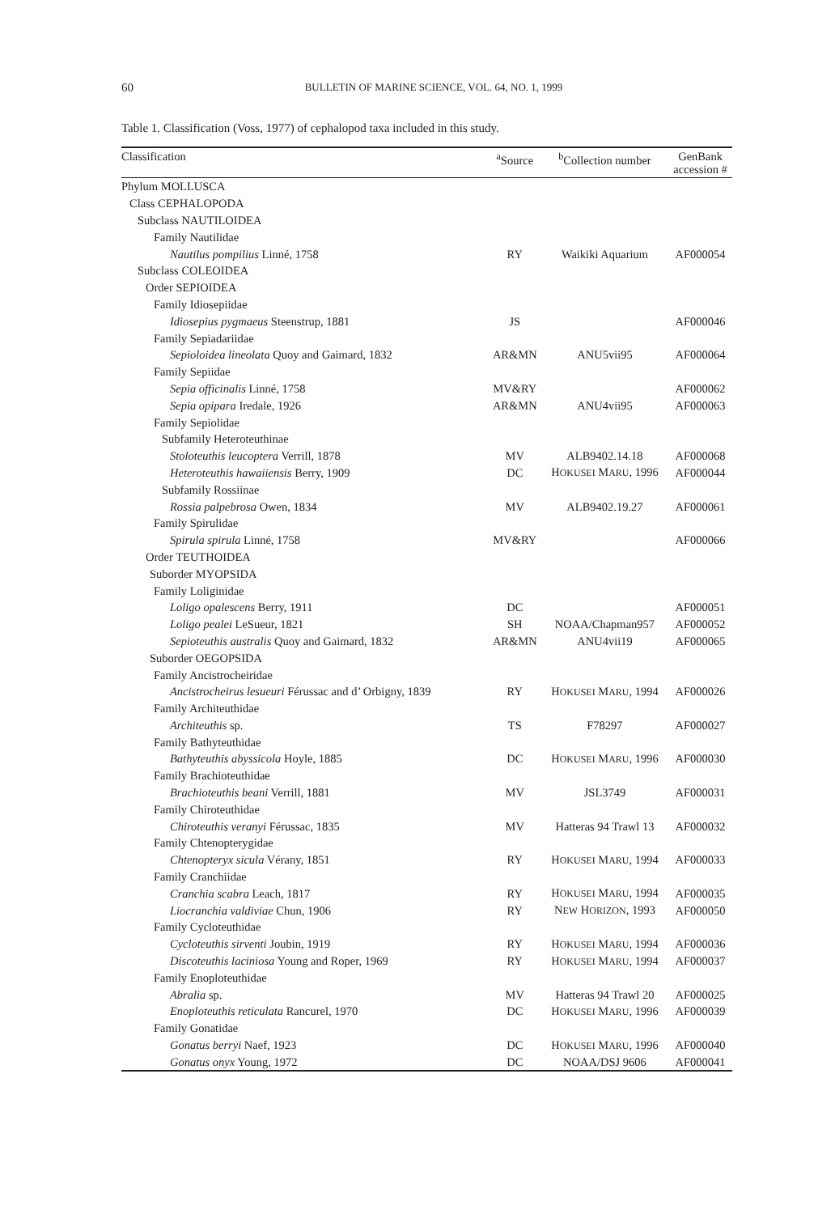60
BULLETIN OF MARINE SCIENCE, VOL. 64, NO. 1, 1999
Table 1. Classification (Voss, 1977) of cephalopod taxa included in this study.
| Classification | <sup>a</sup> Source | <sup>b</sup> Collection number | GenBank accession # |
| --- | --- | --- | --- |
| Phylum MOLLUSCA | | | |
| Class CEPHALOPODA | | | |
| Subclass NAUTILOIDEA | | | |
| Family Nautilidae | | | |
| Nautilus pompilius Linné, 1758 | RY | Waikiki Aquarium | AF000054 |
| Subclass COLEOIDEA | | | |
| Order SEPIOIDEA | | | |
| Family Idiosepiidae | | | |
| Idiosepius pygmaeus Steenstrup, 1881 | JS | | AF000046 |
| Family Sepiadariidae | | | |
| Sepioloidea lineolata Quoy and Gaimard, 1832 | AR&MN | ANU5vii95 | AF000064 |
| Family Sepiidae | | | |
| Sepia officinalis Linné, 1758 | MV&RY | | AF000062 |
| Sepia opipara Iredale, 1926 | AR&MN | ANU4vii95 | AF000063 |
| Family Sepiolidae | | | |
| Subfamily Heteroteuthinae | | | |
| Stoloteuthis leucoptera Verrill, 1878 | MV | ALB9402.14.18 | AF000068 |
| Heteroteuthis hawaiiensis Berry, 1909 | DC | H OKUSEI M ARU , 1996 | AF000044 |
| Subfamily Rossiinae | | | |
| Rossia palpebrosa Owen, 1834 | MV | ALB9402.19.27 | AF000061 |
| Family Spirulidae | | | |
| Spirula spirula Linné, 1758 | MV&RY | | AF000066 |
| Order TEUTHOIDEA | | | |
| Suborder MYOPSIDA | | | |
| Family Loliginidae | | | |
| Loligo opalescens Berry, 1911 | DC | | AF000051 |
| Loligo pealei LeSueur, 1821 | SH | NOAA/Chapman957 | AF000052 |
| Sepioteuthis australis Quoy and Gaimard, 1832 | AR&MN | ANU4vii19 | AF000065 |
| Suborder OEGOPSIDA | | | |
| Family Ancistrocheiridae | | | |
| Ancistrocheirus lesueuri Férussac and d’ Orbigny, 1839 | RY | H OKUSEI M ARU , 1994 | AF000026 |
| Family Architeuthidae | | | |
| Architeuthis sp. | TS | F78297 | AF000027 |
| Family Bathyteuthidae | | | |
| Bathyteuthis abyssicola Hoyle, 1885 | DC | H OKUSEI M ARU , 1996 | AF000030 |
| Family Brachioteuthidae | | | |
| Brachioteuthis beani Verrill, 1881 | MV | JSL3749 | AF000031 |
| Family Chiroteuthidae | | | |
| Chiroteuthis veranyi Férussac, 1835 | MV | Hatteras 94 Trawl 13 | AF000032 |
| Family Chtenopterygidae | | | |
| Chtenopteryx sicula Vérany, 1851 | RY | H OKUSEI M ARU , 1994 | AF000033 |
| Family Cranchiidae | | | |
| Cranchia scabra Leach, 1817 | RY | H OKUSEI M ARU , 1994 | AF000035 |
| Liocranchia valdiviae Chun, 1906 | RY | N EW H ORIZON , 1993 | AF000050 |
| Family Cycloteuthidae | | | |
| Cycloteuthis sirventi Joubin, 1919 | RY | H OKUSEI M ARU , 1994 | AF000036 |
| Discoteuthis laciniosa Young and Roper, 1969 | RY | H OKUSEI M ARU , 1994 | AF000037 |
| Family Enoploteuthidae | | | |
| Abralia sp. | MV | Hatteras 94 Trawl 20 | AF000025 |
| Enoploteuthis reticulata Rancurel, 1970 | DC | H OKUSEI M ARU , 1996 | AF000039 |
| Family Gonatidae | | | |
| Gonatus berryi Naef, 1923 | DC | H OKUSEI M ARU , 1996 | AF000040 |
| Gonatus onyx Young, 1972 | DC | NOAA/DSJ 9606 | AF000041 |